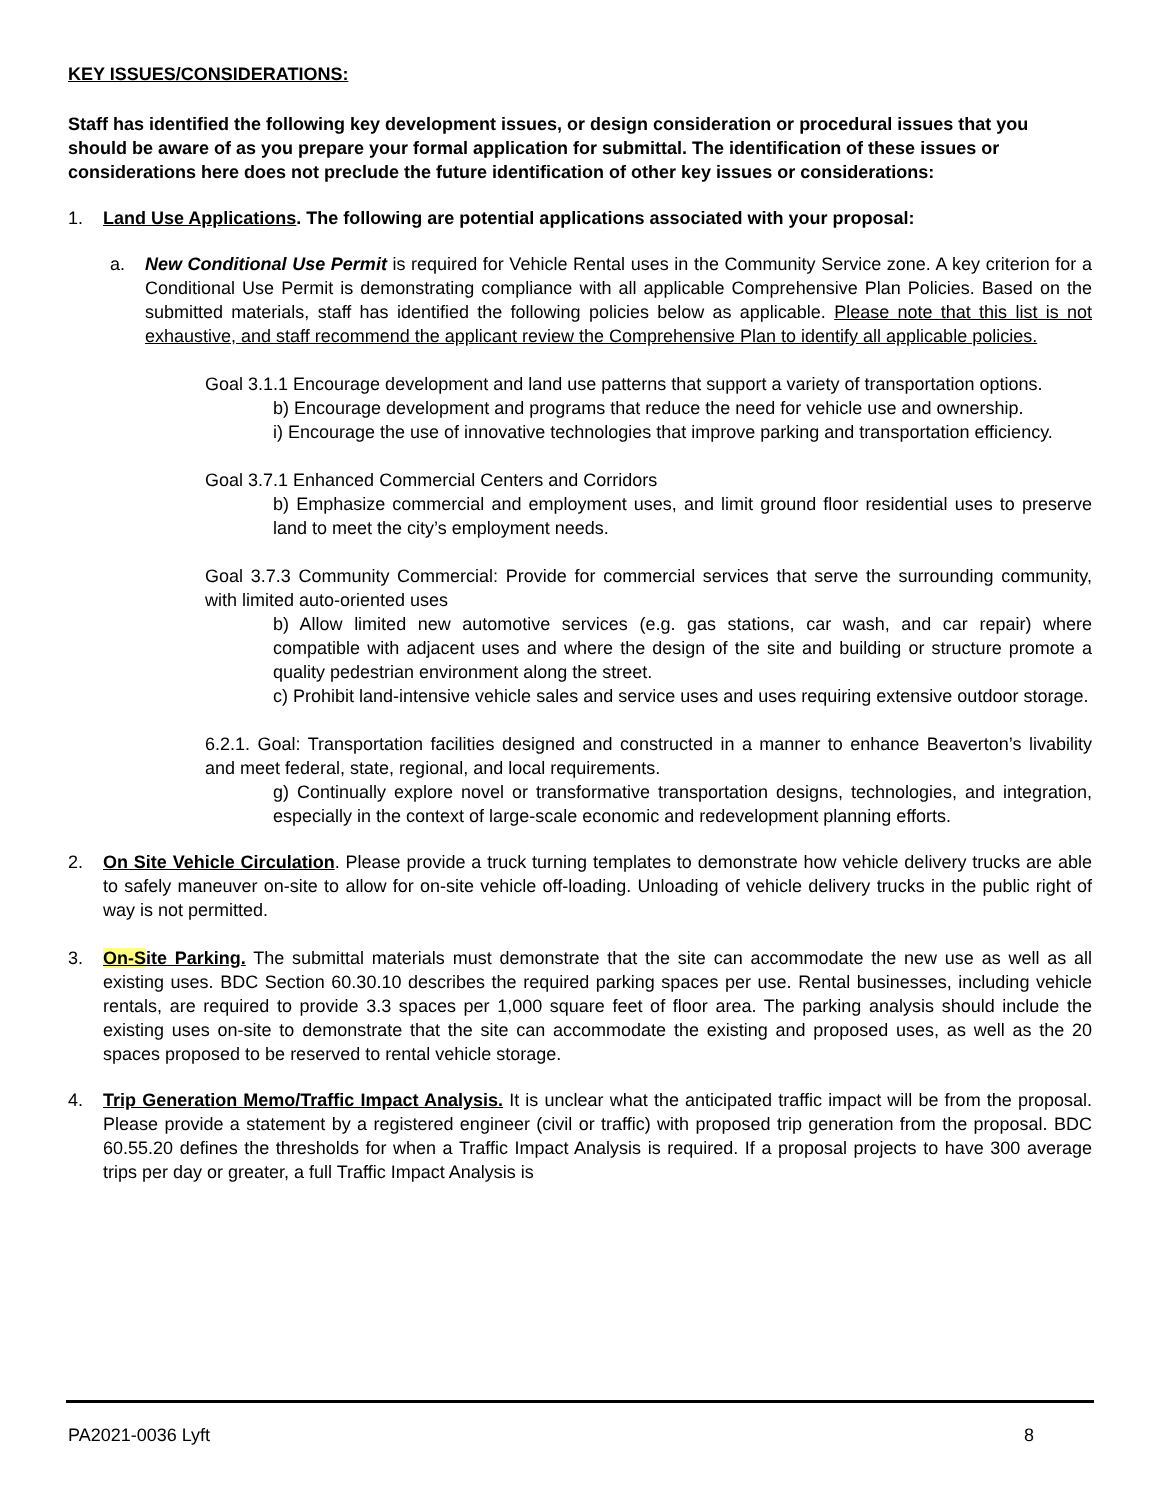KEY ISSUES/CONSIDERATIONS:
Staff has identified the following key development issues, or design consideration or procedural issues that you should be aware of as you prepare your formal application for submittal. The identification of these issues or considerations here does not preclude the future identification of other key issues or considerations:
1. Land Use Applications. The following are potential applications associated with your proposal:
a. New Conditional Use Permit is required for Vehicle Rental uses in the Community Service zone. A key criterion for a Conditional Use Permit is demonstrating compliance with all applicable Comprehensive Plan Policies. Based on the submitted materials, staff has identified the following policies below as applicable. Please note that this list is not exhaustive, and staff recommend the applicant review the Comprehensive Plan to identify all applicable policies.
Goal 3.1.1 Encourage development and land use patterns that support a variety of transportation options.
b) Encourage development and programs that reduce the need for vehicle use and ownership.
i) Encourage the use of innovative technologies that improve parking and transportation efficiency.
Goal 3.7.1 Enhanced Commercial Centers and Corridors
b) Emphasize commercial and employment uses, and limit ground floor residential uses to preserve land to meet the city’s employment needs.
Goal 3.7.3 Community Commercial: Provide for commercial services that serve the surrounding community, with limited auto-oriented uses
b) Allow limited new automotive services (e.g. gas stations, car wash, and car repair) where compatible with adjacent uses and where the design of the site and building or structure promote a quality pedestrian environment along the street.
c) Prohibit land-intensive vehicle sales and service uses and uses requiring extensive outdoor storage.
6.2.1. Goal: Transportation facilities designed and constructed in a manner to enhance Beaverton’s livability and meet federal, state, regional, and local requirements.
g) Continually explore novel or transformative transportation designs, technologies, and integration, especially in the context of large-scale economic and redevelopment planning efforts.
2. On Site Vehicle Circulation. Please provide a truck turning templates to demonstrate how vehicle delivery trucks are able to safely maneuver on-site to allow for on-site vehicle off-loading. Unloading of vehicle delivery trucks in the public right of way is not permitted.
3. On-Site Parking. The submittal materials must demonstrate that the site can accommodate the new use as well as all existing uses. BDC Section 60.30.10 describes the required parking spaces per use. Rental businesses, including vehicle rentals, are required to provide 3.3 spaces per 1,000 square feet of floor area. The parking analysis should include the existing uses on-site to demonstrate that the site can accommodate the existing and proposed uses, as well as the 20 spaces proposed to be reserved to rental vehicle storage.
4. Trip Generation Memo/Traffic Impact Analysis. It is unclear what the anticipated traffic impact will be from the proposal. Please provide a statement by a registered engineer (civil or traffic) with proposed trip generation from the proposal. BDC 60.55.20 defines the thresholds for when a Traffic Impact Analysis is required. If a proposal projects to have 300 average trips per day or greater, a full Traffic Impact Analysis is
PA2021-0036 Lyft 8